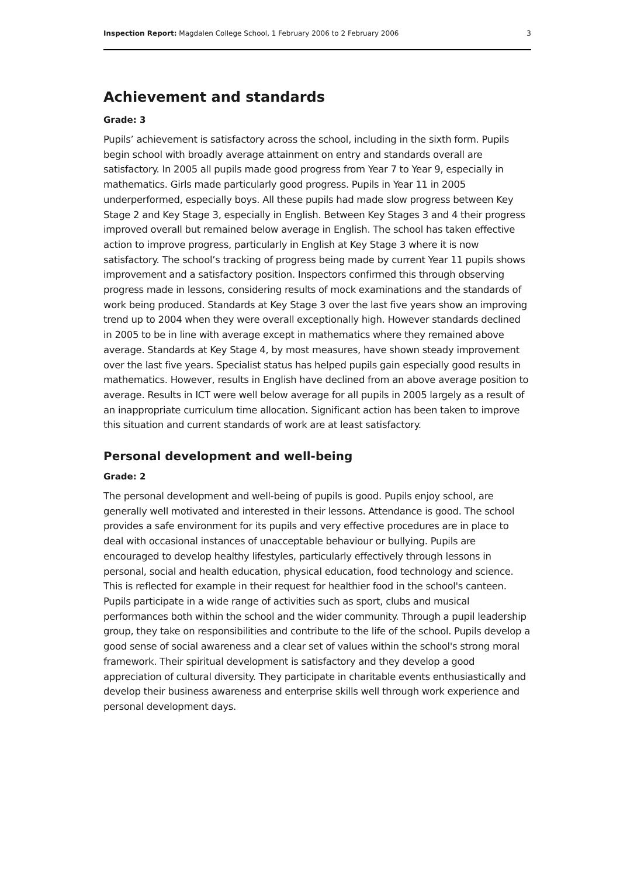Inspection Report: Magdalen College School, 1 February 2006 to 2 February 2006 3
Achievement and standards
Grade: 3
Pupils’ achievement is satisfactory across the school, including in the sixth form. Pupils begin school with broadly average attainment on entry and standards overall are satisfactory. In 2005 all pupils made good progress from Year 7 to Year 9, especially in mathematics. Girls made particularly good progress. Pupils in Year 11 in 2005 underperformed, especially boys. All these pupils had made slow progress between Key Stage 2 and Key Stage 3, especially in English. Between Key Stages 3 and 4 their progress improved overall but remained below average in English. The school has taken effective action to improve progress, particularly in English at Key Stage 3 where it is now satisfactory. The school’s tracking of progress being made by current Year 11 pupils shows improvement and a satisfactory position. Inspectors confirmed this through observing progress made in lessons, considering results of mock examinations and the standards of work being produced. Standards at Key Stage 3 over the last five years show an improving trend up to 2004 when they were overall exceptionally high. However standards declined in 2005 to be in line with average except in mathematics where they remained above average. Standards at Key Stage 4, by most measures, have shown steady improvement over the last five years. Specialist status has helped pupils gain especially good results in mathematics. However, results in English have declined from an above average position to average. Results in ICT were well below average for all pupils in 2005 largely as a result of an inappropriate curriculum time allocation. Significant action has been taken to improve this situation and current standards of work are at least satisfactory.
Personal development and well-being
Grade: 2
The personal development and well-being of pupils is good. Pupils enjoy school, are generally well motivated and interested in their lessons. Attendance is good. The school provides a safe environment for its pupils and very effective procedures are in place to deal with occasional instances of unacceptable behaviour or bullying. Pupils are encouraged to develop healthy lifestyles, particularly effectively through lessons in personal, social and health education, physical education, food technology and science. This is reflected for example in their request for healthier food in the school's canteen. Pupils participate in a wide range of activities such as sport, clubs and musical performances both within the school and the wider community. Through a pupil leadership group, they take on responsibilities and contribute to the life of the school. Pupils develop a good sense of social awareness and a clear set of values within the school's strong moral framework. Their spiritual development is satisfactory and they develop a good appreciation of cultural diversity. They participate in charitable events enthusiastically and develop their business awareness and enterprise skills well through work experience and personal development days.